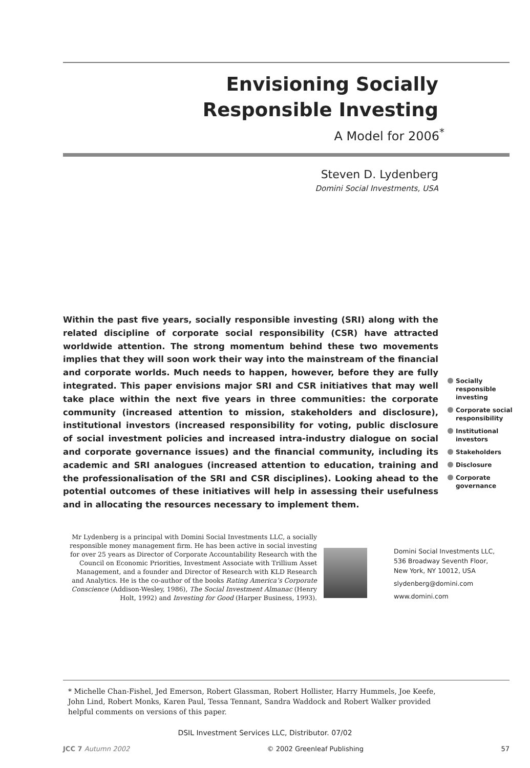Envisioning Socially
Responsible Investing
A Model for 2006<sup>*</sup>
Steven D. Lydenberg
Domini Social Investments, USA
Within the past five years, socially responsible investing (SRI) along with the related discipline of corporate social responsibility (CSR) have attracted worldwide attention. The strong momentum behind these two movements implies that they will soon work their way into the mainstream of the financial and corporate worlds. Much needs to happen, however, before they are fully integrated. This paper envisions major SRI and CSR initiatives that may well take place within the next five years in three communities: the corporate community (increased attention to mission, stakeholders and disclosure), institutional investors (increased responsibility for voting, public disclosure of social investment policies and increased intra-industry dialogue on social and corporate governance issues) and the financial community, including its academic and SRI analogues (increased attention to education, training and the professionalisation of the SRI and CSR disciplines). Looking ahead to the potential outcomes of these initiatives will help in assessing their usefulness and in allocating the resources necessary to implement them.
Socially responsible investing
Corporate social responsibility
Institutional investors
Stakeholders
Disclosure
Corporate governance
Mr Lydenberg is a principal with Domini Social Investments LLC, a socially responsible money management firm. He has been active in social investing for over 25 years as Director of Corporate Accountability Research with the Council on Economic Priorities, Investment Associate with Trillium Asset Management, and a founder and Director of Research with KLD Research and Analytics. He is the co-author of the books Rating America’s Corporate Conscience (Addison-Wesley, 1986), The Social Investment Almanac (Henry Holt, 1992) and Investing for Good (Harper Business, 1993).
Domini Social Investments LLC,
536 Broadway Seventh Floor,
New York, NY 10012, USA
slydenberg@domini.com
www.domini.com
* Michelle Chan-Fishel, Jed Emerson, Robert Glassman, Robert Hollister, Harry Hummels, Joe Keefe, John Lind, Robert Monks, Karen Paul, Tessa Tennant, Sandra Waddock and Robert Walker provided helpful comments on versions of this paper.
DSIL Investment Services LLC, Distributor. 07/02
JCC 7 Autumn 2002 © 2002 Greenleaf Publishing 57